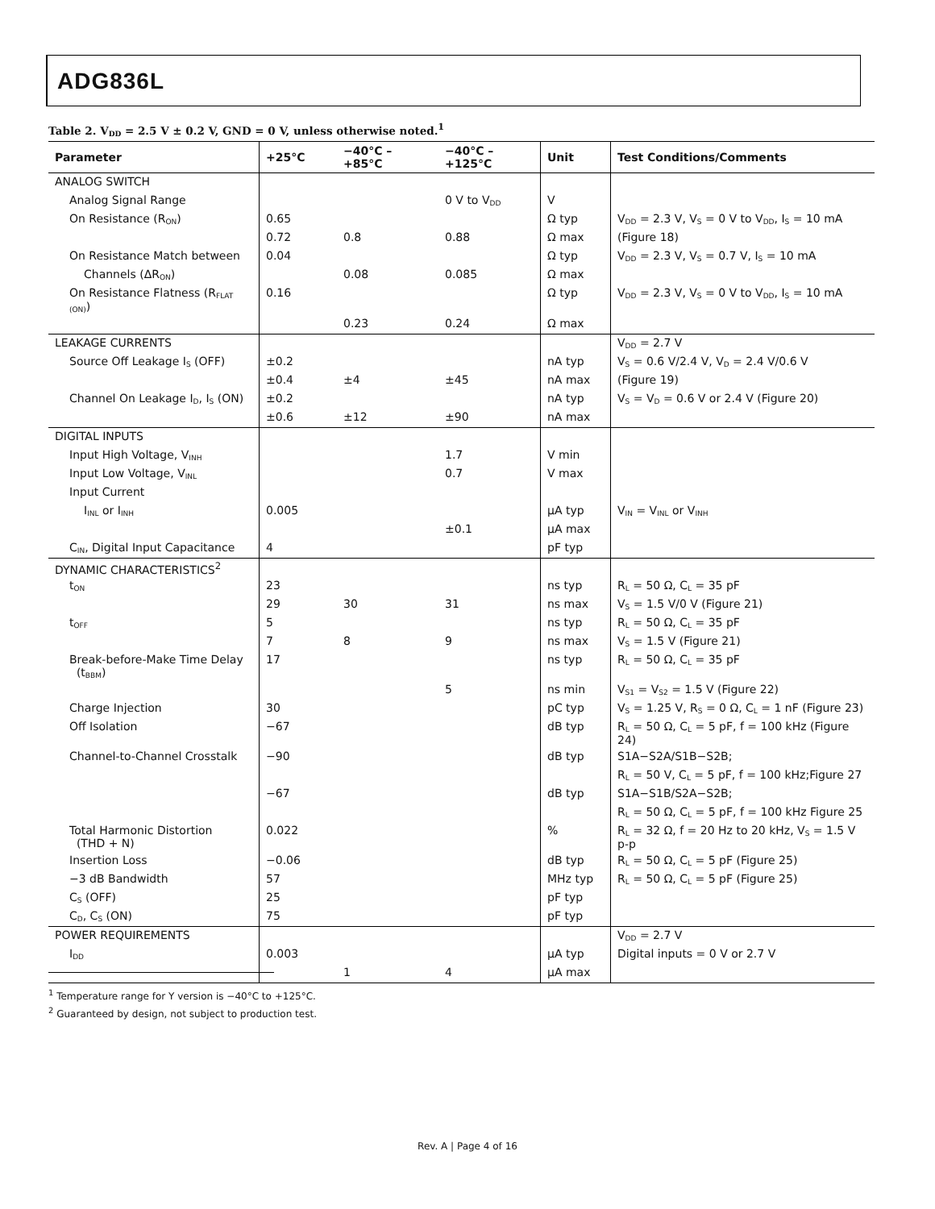ADG836L
Table 2. V<sub>DD</sub> = 2.5 V ± 0.2 V, GND = 0 V, unless otherwise noted.<sup>1</sup>
| Parameter | +25°C | −40°C – +85°C | −40°C – +125°C | Unit | Test Conditions/Comments |
| --- | --- | --- | --- | --- | --- |
| ANALOG SWITCH | | | | | |
| Analog Signal Range | | | 0 V to V<sub>DD</sub> | V | |
| On Resistance (R<sub>ON</sub>) | 0.65 | | | Ω typ | V<sub>DD</sub> = 2.3 V, V<sub>S</sub> = 0 V to V<sub>DD</sub>, I<sub>S</sub> = 10 mA |
| | 0.72 | 0.8 | 0.88 | Ω max | (Figure 18) |
| On Resistance Match between | 0.04 | | | Ω typ | V<sub>DD</sub> = 2.3 V, V<sub>S</sub> = 0.7 V, I<sub>S</sub> = 10 mA |
| Channels (ΔR<sub>ON</sub>) | | 0.08 | 0.085 | Ω max | |
| On Resistance Flatness (R<sub>FLAT (ON)</sub>) | 0.16 | | | Ω typ | V<sub>DD</sub> = 2.3 V, V<sub>S</sub> = 0 V to V<sub>DD</sub>, I<sub>S</sub> = 10 mA |
| | | 0.23 | 0.24 | Ω max | |
| LEAKAGE CURRENTS | | | | | V<sub>DD</sub> = 2.7 V |
| Source Off Leakage I<sub>S</sub> (OFF) | ±0.2 | | | nA typ | V<sub>S</sub> = 0.6 V/2.4 V, V<sub>D</sub> = 2.4 V/0.6 V |
| | ±0.4 | ±4 | ±45 | nA max | (Figure 19) |
| Channel On Leakage I<sub>D</sub>, I<sub>S</sub> (ON) | ±0.2 | | | nA typ | V<sub>S</sub> = V<sub>D</sub> = 0.6 V or 2.4 V (Figure 20) |
| | ±0.6 | ±12 | ±90 | nA max | |
| DIGITAL INPUTS | | | | | |
| Input High Voltage, V<sub>INH</sub> | | | 1.7 | V min | |
| Input Low Voltage, V<sub>INL</sub> | | | 0.7 | V max | |
| Input Current | | | | | |
| I<sub>INL</sub> or I<sub>INH</sub> | 0.005 | | | μA typ | V<sub>IN</sub> = V<sub>INL</sub> or V<sub>INH</sub> |
| | | | ±0.1 | μA max | |
| C<sub>IN</sub>, Digital Input Capacitance | 4 | | | pF typ | |
| DYNAMIC CHARACTERISTICS<sup>2</sup> | | | | | |
| t<sub>ON</sub> | 23 | | | ns typ | R<sub>L</sub> = 50 Ω, C<sub>L</sub> = 35 pF |
| | 29 | 30 | 31 | ns max | V<sub>S</sub> = 1.5 V/0 V (Figure 21) |
| t<sub>OFF</sub> | 5 | | | ns typ | R<sub>L</sub> = 50 Ω, C<sub>L</sub> = 35 pF |
| | 7 | 8 | 9 | ns max | V<sub>S</sub> = 1.5 V (Figure 21) |
| Break-before-Make Time Delay (t<sub>BBM</sub>) | 17 | | | ns typ | R<sub>L</sub> = 50 Ω, C<sub>L</sub> = 35 pF |
| | | | 5 | ns min | V<sub>S1</sub> = V<sub>S2</sub> = 1.5 V (Figure 22) |
| Charge Injection | 30 | | | pC typ | V<sub>S</sub> = 1.25 V, R<sub>S</sub> = 0 Ω, C<sub>L</sub> = 1 nF (Figure 23) |
| Off Isolation | −67 | | | dB typ | R<sub>L</sub> = 50 Ω, C<sub>L</sub> = 5 pF, f = 100 kHz (Figure 24) |
| Channel-to-Channel Crosstalk | −90 | | | dB typ | S1A−S2A/S1B−S2B; |
| | | | | | R<sub>L</sub> = 50 V, C<sub>L</sub> = 5 pF, f = 100 kHz;Figure 27 |
| | −67 | | | dB typ | S1A−S1B/S2A−S2B; |
| | | | | | R<sub>L</sub> = 50 Ω, C<sub>L</sub> = 5 pF, f = 100 kHz Figure 25 |
| Total Harmonic Distortion (THD + N) | 0.022 | | | % | R<sub>L</sub> = 32 Ω, f = 20 Hz to 20 kHz, V<sub>S</sub> = 1.5 V p-p |
| Insertion Loss | −0.06 | | | dB typ | R<sub>L</sub> = 50 Ω, C<sub>L</sub> = 5 pF (Figure 25) |
| −3 dB Bandwidth | 57 | | | MHz typ | R<sub>L</sub> = 50 Ω, C<sub>L</sub> = 5 pF (Figure 25) |
| C<sub>S</sub> (OFF) | 25 | | | pF typ | |
| C<sub>D</sub>, C<sub>S</sub> (ON) | 75 | | | pF typ | |
| POWER REQUIREMENTS | | | | | V<sub>DD</sub> = 2.7 V |
| I<sub>DD</sub> | 0.003 | | | μA typ | Digital inputs = 0 V or 2.7 V |
| | | 1 | 4 | μA max | |
<sup>1</sup> Temperature range for Y version is −40°C to +125°C.
<sup>2</sup> Guaranteed by design, not subject to production test.
Rev. A | Page 4 of 16